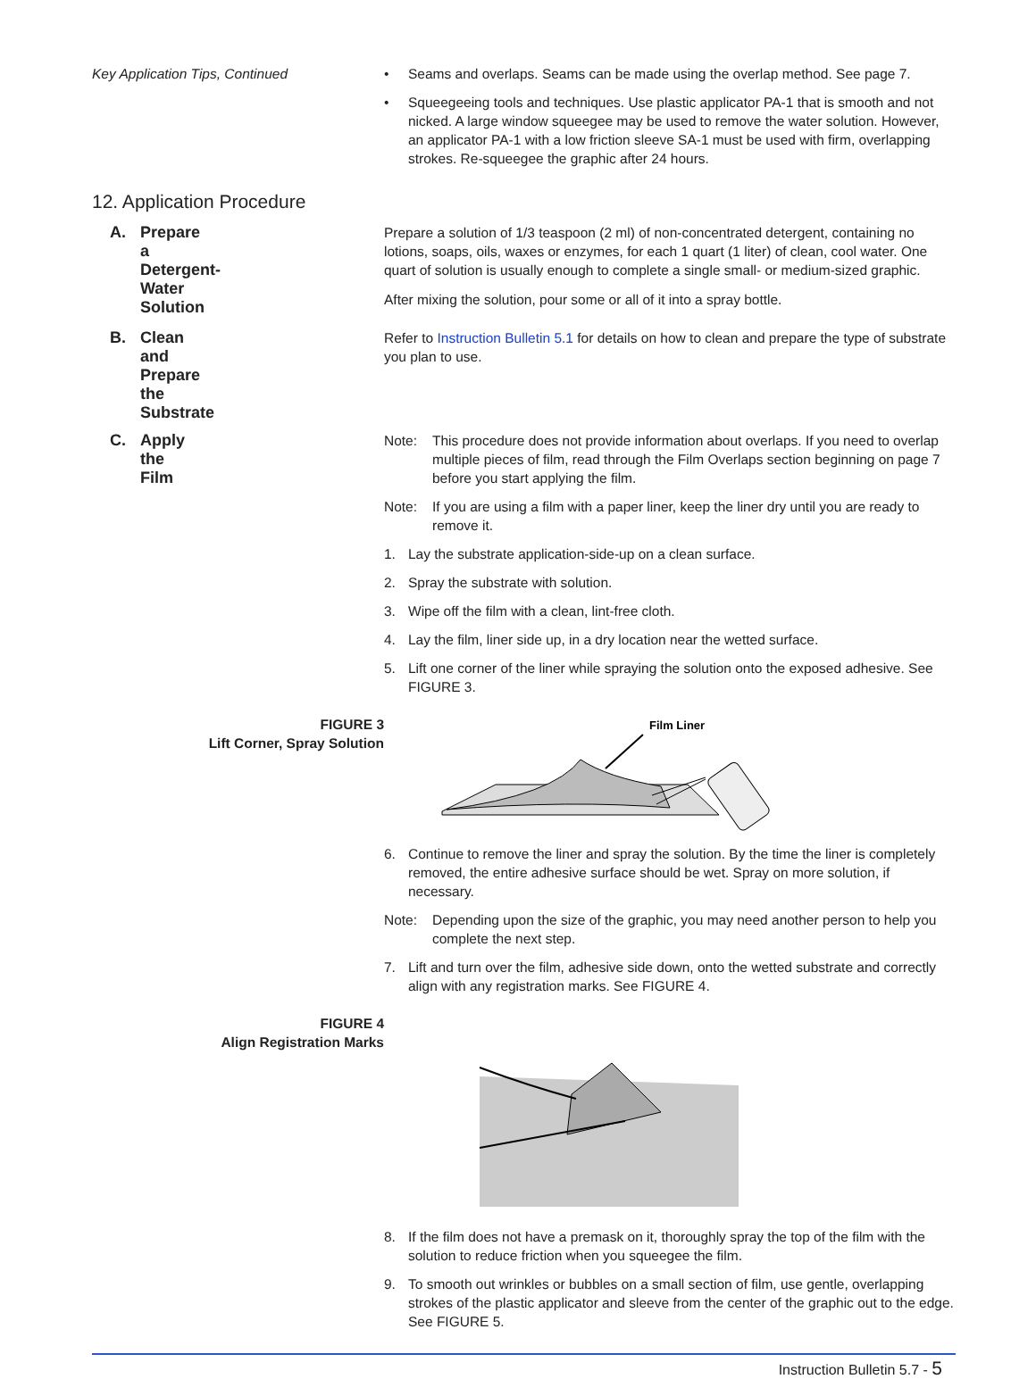Key Application Tips, Continued • Seams and overlaps. Seams can be made using the overlap method. See page 7.
• Squeegeeing tools and techniques. Use plastic applicator PA-1 that is smooth and not nicked. A large window squeegee may be used to remove the water solution. However, an applicator PA-1 with a low friction sleeve SA-1 must be used with firm, overlapping strokes. Re-squeegee the graphic after 24 hours.
12. Application Procedure
A. Prepare a Detergent-Water Solution
Prepare a solution of 1/3 teaspoon (2 ml) of non-concentrated detergent, containing no lotions, soaps, oils, waxes or enzymes, for each 1 quart (1 liter) of clean, cool water. One quart of solution is usually enough to complete a single small- or medium-sized graphic.
After mixing the solution, pour some or all of it into a spray bottle.
B. Clean and Prepare the Substrate
Refer to Instruction Bulletin 5.1 for details on how to clean and prepare the type of substrate you plan to use.
C. Apply the Film
Note: This procedure does not provide information about overlaps. If you need to overlap multiple pieces of film, read through the Film Overlaps section beginning on page 7 before you start applying the film.
Note: If you are using a film with a paper liner, keep the liner dry until you are ready to remove it.
1. Lay the substrate application-side-up on a clean surface.
2. Spray the substrate with solution.
3. Wipe off the film with a clean, lint-free cloth.
4. Lay the film, liner side up, in a dry location near the wetted surface.
5. Lift one corner of the liner while spraying the solution onto the exposed adhesive. See FIGURE 3.
FIGURE 3
Lift Corner, Spray Solution
Film Liner
6. Continue to remove the liner and spray the solution. By the time the liner is completely removed, the entire adhesive surface should be wet. Spray on more solution, if necessary.
Note: Depending upon the size of the graphic, you may need another person to help you complete the next step.
7. Lift and turn over the film, adhesive side down, onto the wetted substrate and correctly align with any registration marks. See FIGURE 4.
FIGURE 4
Align Registration Marks
8. If the film does not have a premask on it, thoroughly spray the top of the film with the solution to reduce friction when you squeegee the film.
9. To smooth out wrinkles or bubbles on a small section of film, use gentle, overlapping strokes of the plastic applicator and sleeve from the center of the graphic out to the edge. See FIGURE 5.
Instruction Bulletin 5.7 - 5